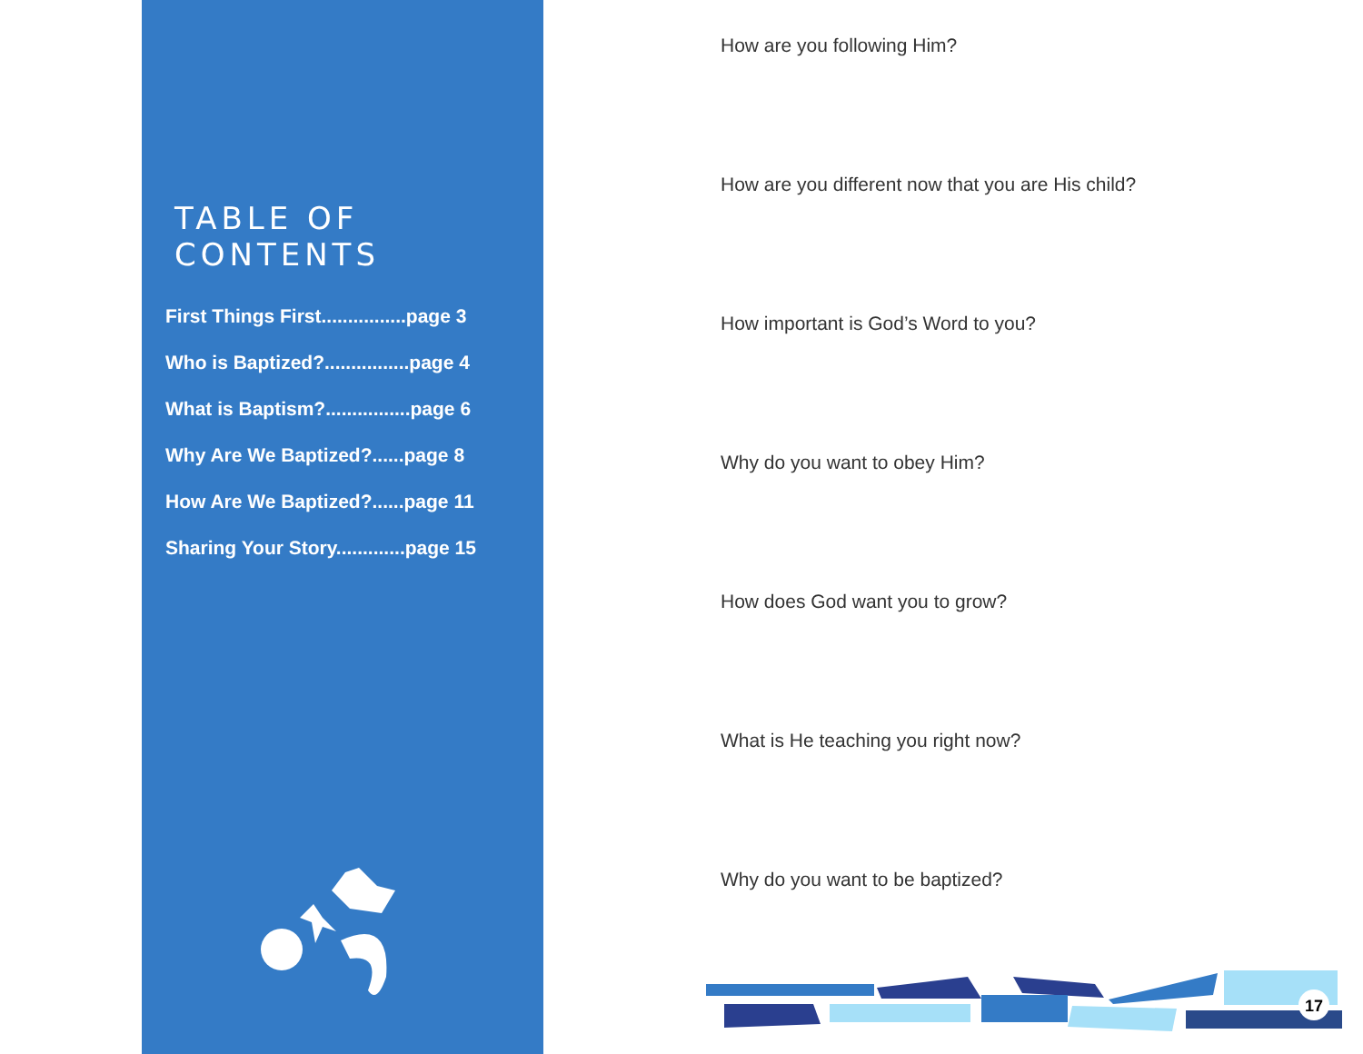TABLE OF CONTENTS
First Things First................page 3
Who is Baptized?................page 4
What is Baptism?................page 6
Why Are We Baptized?......page 8
How Are We Baptized?......page 11
Sharing Your Story.............page 15
How are you following Him?
How are you different now that you are His child?
How important is God’s Word to you?
Why do you want to obey Him?
How does God want you to grow?
What is He teaching you right now?
Why do you want to be baptized?
17